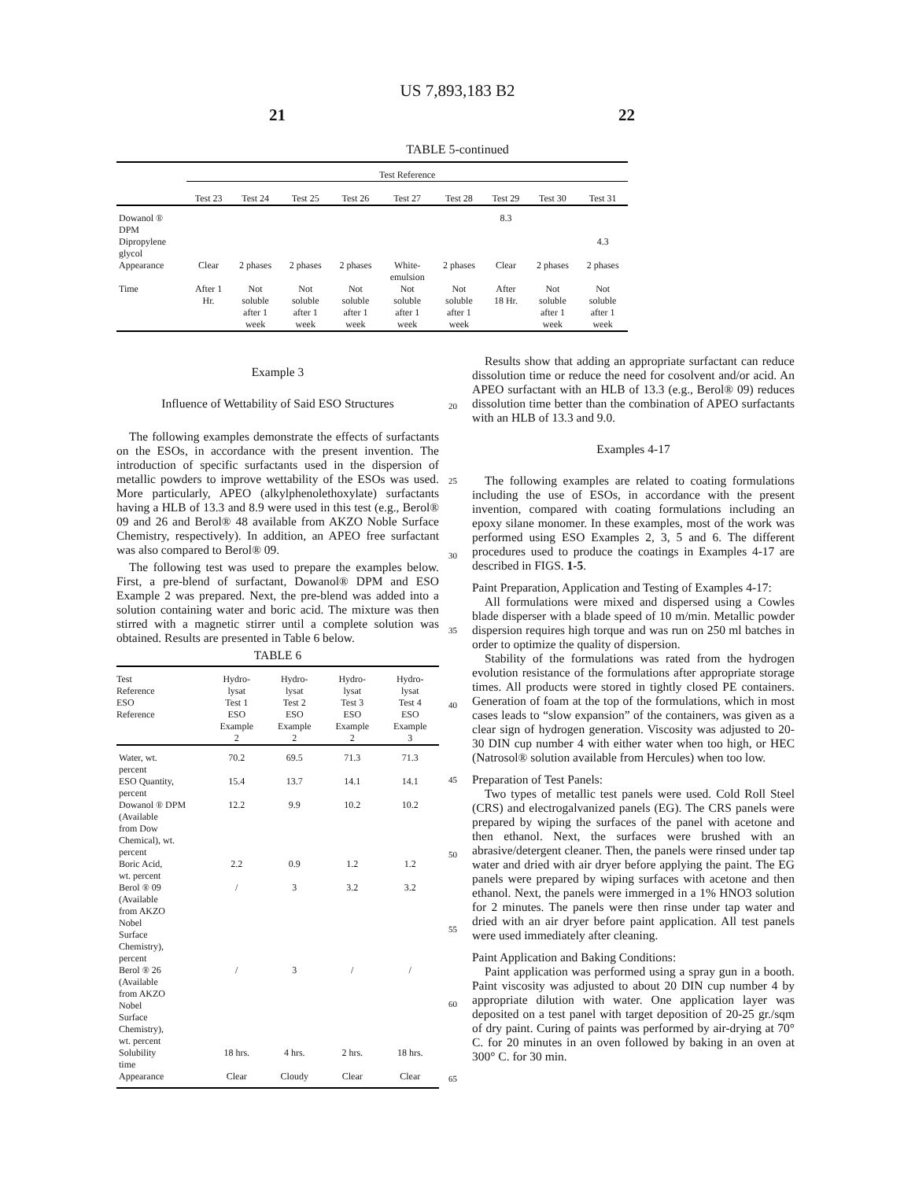US 7,893,183 B2
21 22
TABLE 5-continued
| | Test Reference | | | | | | | | |
| --- | --- | --- | --- | --- | --- | --- | --- | --- | --- |
| | Test 23 | Test 24 | Test 25 | Test 26 | Test 27 | Test 28 | Test 29 | Test 30 | Test 31 |
| Dowanol ® DPM | | | | | | | 8.3 | | |
| Dipropylene glycol | | | | | | | | | 4.3 |
| Appearance | Clear | 2 phases | 2 phases | 2 phases | White- emulsion | 2 phases | Clear | 2 phases | 2 phases |
| Time | After 1 Hr. | Not soluble after 1 week | Not soluble after 1 week | Not soluble after 1 week | Not soluble after 1 week | Not soluble after 1 week | After 18 Hr. | Not soluble after 1 week | Not soluble after 1 week |
Example 3
Influence of Wettability of Said ESO Structures
The following examples demonstrate the effects of surfactants on the ESOs, in accordance with the present invention. The introduction of specific surfactants used in the dispersion of metallic powders to improve wettability of the ESOs was used. More particularly, APEO (alkylphenolethoxylate) surfactants having a HLB of 13.3 and 8.9 were used in this test (e.g., Berol® 09 and 26 and Berol® 48 available from AKZO Noble Surface Chemistry, respectively). In addition, an APEO free surfactant was also compared to Berol® 09.
The following test was used to prepare the examples below. First, a pre-blend of surfactant, Dowanol® DPM and ESO Example 2 was prepared. Next, the pre-blend was added into a solution containing water and boric acid. The mixture was then stirred with a magnetic stirrer until a complete solution was obtained. Results are presented in Table 6 below.
TABLE 6
| Test Reference ESO Reference | Hydro- lysat Test 1 ESO Example 2 | Hydro- lysat Test 2 ESO Example 2 | Hydro- lysat Test 3 ESO Example 2 | Hydro- lysat Test 4 ESO Example 3 |
| Water, wt. percent | 70.2 | 69.5 | 71.3 | 71.3 |
| ESO Quantity, percent | 15.4 | 13.7 | 14.1 | 14.1 |
| Dowanol ® DPM (Available from Dow Chemical), wt. percent | 12.2 | 9.9 | 10.2 | 10.2 |
| Boric Acid, wt. percent | 2.2 | 0.9 | 1.2 | 1.2 |
| Berol ® 09 (Available from AKZO Nobel Surface Chemistry), percent | / | 3 | 3.2 | 3.2 |
| Berol ® 26 (Available from AKZO Nobel Surface Chemistry), wt. percent | / | 3 | / | / |
| Solubility time | 18 hrs. | 4 hrs. | 2 hrs. | 18 hrs. |
| Appearance | Clear | Cloudy | Clear | Clear |
20
25
30
35
40
45
50
55
60
65
Results show that adding an appropriate surfactant can reduce dissolution time or reduce the need for cosolvent and/or acid. An APEO surfactant with an HLB of 13.3 (e.g., Berol® 09) reduces dissolution time better than the combination of APEO surfactants with an HLB of 13.3 and 9.0.
Examples 4-17
The following examples are related to coating formulations including the use of ESOs, in accordance with the present invention, compared with coating formulations including an epoxy silane monomer. In these examples, most of the work was performed using ESO Examples 2, 3, 5 and 6. The different procedures used to produce the coatings in Examples 4-17 are described in FIGS. 1-5.
Paint Preparation, Application and Testing of Examples 4-17:
All formulations were mixed and dispersed using a Cowles blade disperser with a blade speed of 10 m/min. Metallic powder dispersion requires high torque and was run on 250 ml batches in order to optimize the quality of dispersion.
Stability of the formulations was rated from the hydrogen evolution resistance of the formulations after appropriate storage times. All products were stored in tightly closed PE containers. Generation of foam at the top of the formulations, which in most cases leads to “slow expansion” of the containers, was given as a clear sign of hydrogen generation. Viscosity was adjusted to 20-30 DIN cup number 4 with either water when too high, or HEC (Natrosol® solution available from Hercules) when too low.
Preparation of Test Panels:
Two types of metallic test panels were used. Cold Roll Steel (CRS) and electrogalvanized panels (EG). The CRS panels were prepared by wiping the surfaces of the panel with acetone and then ethanol. Next, the surfaces were brushed with an abrasive/detergent cleaner. Then, the panels were rinsed under tap water and dried with air dryer before applying the paint. The EG panels were prepared by wiping surfaces with acetone and then ethanol. Next, the panels were immerged in a 1% HNO3 solution for 2 minutes. The panels were then rinse under tap water and dried with an air dryer before paint application. All test panels were used immediately after cleaning.
Paint Application and Baking Conditions:
Paint application was performed using a spray gun in a booth. Paint viscosity was adjusted to about 20 DIN cup number 4 by appropriate dilution with water. One application layer was deposited on a test panel with target deposition of 20-25 gr./sqm of dry paint. Curing of paints was performed by air-drying at 70° C. for 20 minutes in an oven followed by baking in an oven at 300° C. for 30 min.